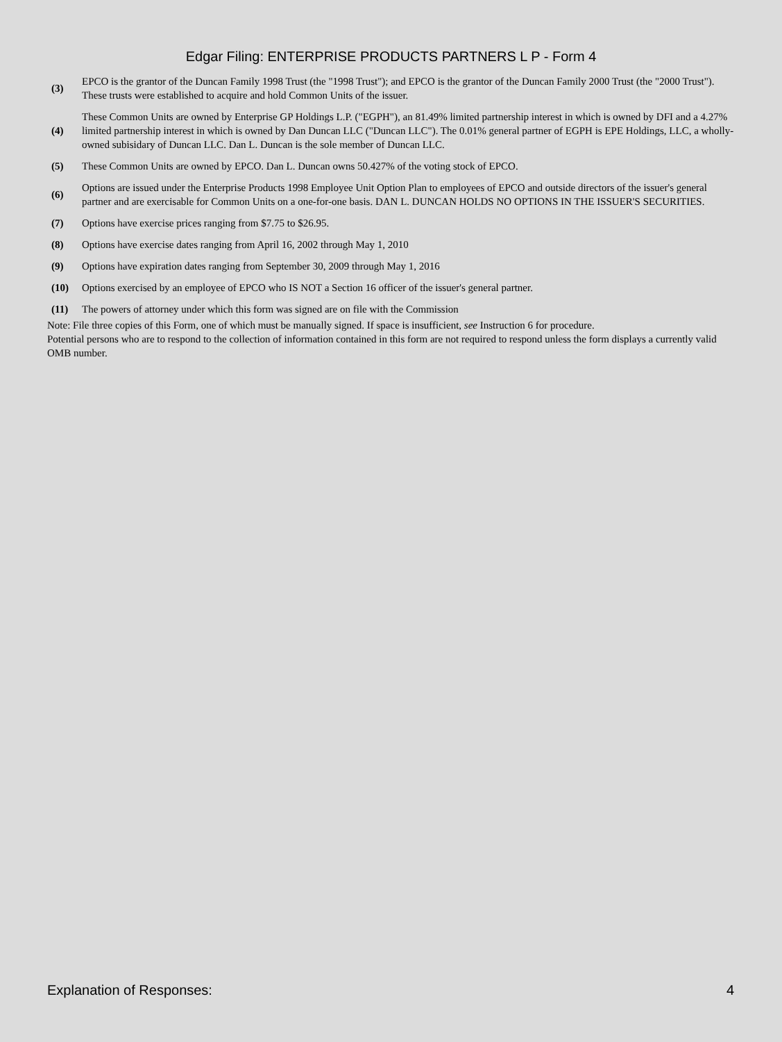Edgar Filing: ENTERPRISE PRODUCTS PARTNERS L P - Form 4
| (3) | EPCO is the grantor of the Duncan Family 1998 Trust (the "1998 Trust"); and EPCO is the grantor of the Duncan Family 2000 Trust (the "2000 Trust"). These trusts were established to acquire and hold Common Units of the issuer. |
| (4) | These Common Units are owned by Enterprise GP Holdings L.P. ("EGPH"), an 81.49% limited partnership interest in which is owned by DFI and a 4.27% limited partnership interest in which is owned by Dan Duncan LLC ("Duncan LLC"). The 0.01% general partner of EGPH is EPE Holdings, LLC, a wholly-owned subisidary of Duncan LLC. Dan L. Duncan is the sole member of Duncan LLC. |
| (5) | These Common Units are owned by EPCO. Dan L. Duncan owns 50.427% of the voting stock of EPCO. |
| (6) | Options are issued under the Enterprise Products 1998 Employee Unit Option Plan to employees of EPCO and outside directors of the issuer's general partner and are exercisable for Common Units on a one-for-one basis. DAN L. DUNCAN HOLDS NO OPTIONS IN THE ISSUER'S SECURITIES. |
| (7) | Options have exercise prices ranging from $7.75 to $26.95. |
| (8) | Options have exercise dates ranging from April 16, 2002 through May 1, 2010 |
| (9) | Options have expiration dates ranging from September 30, 2009 through May 1, 2016 |
| (10) | Options exercised by an employee of EPCO who IS NOT a Section 16 officer of the issuer's general partner. |
| (11) | The powers of attorney under which this form was signed are on file with the Commission |
Note: File three copies of this Form, one of which must be manually signed. If space is insufficient, see Instruction 6 for procedure.
Potential persons who are to respond to the collection of information contained in this form are not required to respond unless the form displays a currently valid OMB number.
Explanation of Responses: 4